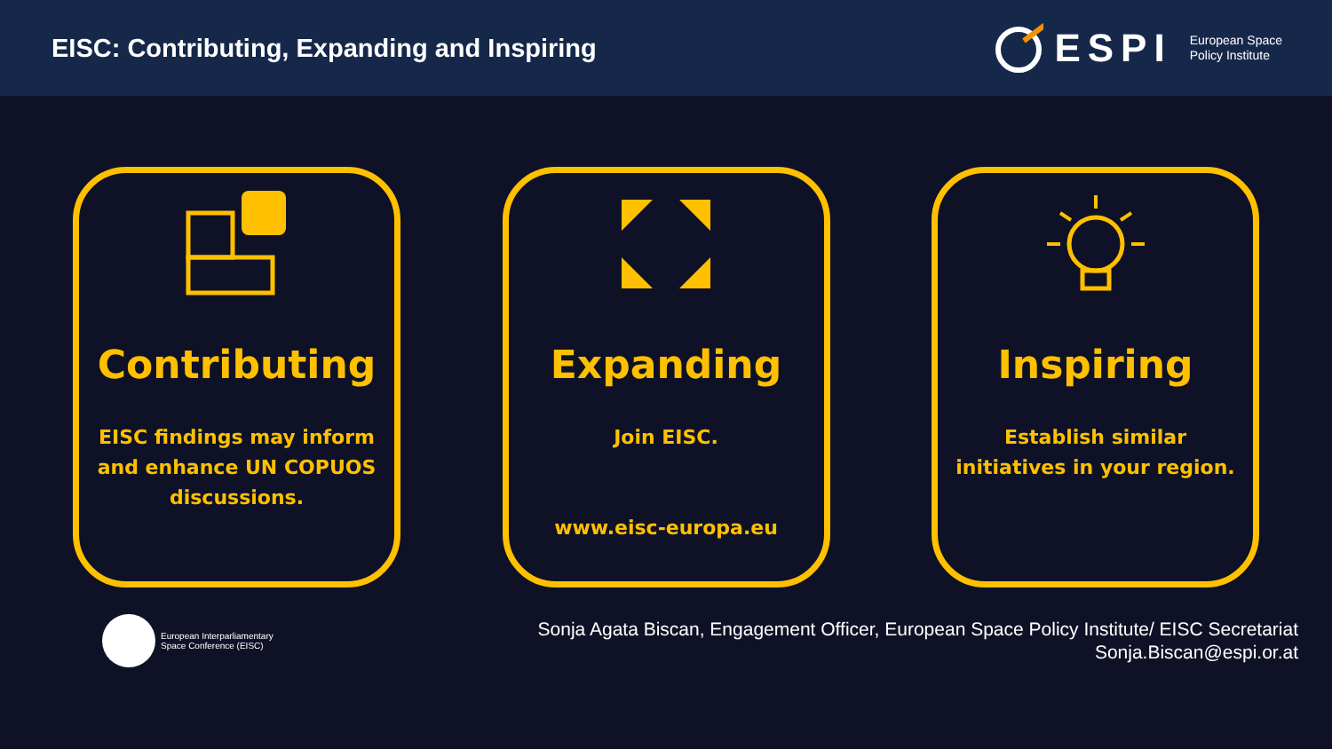EISC: Contributing, Expanding and Inspiring
ESPI European Space
Policy Institute
Contributing
EISC findings may inform and enhance UN COPUOS discussions.
Expanding
Join EISC.
www.eisc-europa.eu
Inspiring
Establish similar initiatives in your region.
European Interparliamentary
Space Conference (EISC)
Sonja Agata Biscan, Engagement Officer, European Space Policy Institute/ EISC Secretariat
Sonja.Biscan@espi.or.at